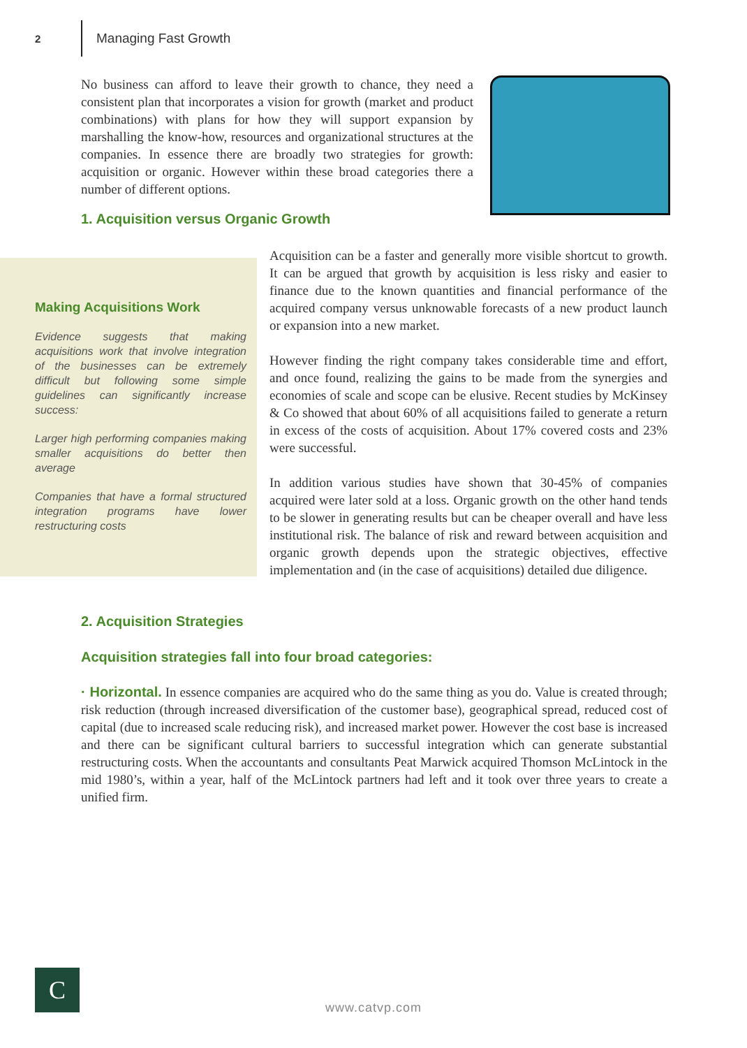2
Managing Fast Growth
No business can afford to leave their growth to chance, they need a consistent plan that incorporates a vision for growth (market and product combinations) with plans for how they will support expansion by marshalling the know-how, resources and organizational structures at the companies. In essence there are broadly two strategies for growth: acquisition or organic. However within these broad categories there a number of different options.
1. Acquisition versus Organic Growth
Making Acquisitions Work
Evidence suggests that making acquisitions work that involve integration of the businesses can be extremely difficult but following some simple guidelines can significantly increase success:
Larger high performing companies making smaller acquisitions do better then average
Companies that have a formal structured integration programs have lower restructuring costs
Acquisition can be a faster and generally more visible shortcut to growth. It can be argued that growth by acquisition is less risky and easier to finance due to the known quantities and financial performance of the acquired company versus unknowable forecasts of a new product launch or expansion into a new market.
However finding the right company takes considerable time and effort, and once found, realizing the gains to be made from the synergies and economies of scale and scope can be elusive. Recent studies by McKinsey & Co showed that about 60% of all acquisitions failed to generate a return in excess of the costs of acquisition. About 17% covered costs and 23% were successful.
In addition various studies have shown that 30-45% of companies acquired were later sold at a loss. Organic growth on the other hand tends to be slower in generating results but can be cheaper overall and have less institutional risk. The balance of risk and reward between acquisition and organic growth depends upon the strategic objectives, effective implementation and (in the case of acquisitions) detailed due diligence.
2. Acquisition Strategies
Acquisition strategies fall into four broad categories:
· Horizontal. In essence companies are acquired who do the same thing as you do. Value is created through; risk reduction (through increased diversification of the customer base), geographical spread, reduced cost of capital (due to increased scale reducing risk), and increased market power. However the cost base is increased and there can be significant cultural barriers to successful integration which can generate substantial restructuring costs. When the accountants and consultants Peat Marwick acquired Thomson McLintock in the mid 1980’s, within a year, half of the McLintock partners had left and it took over three years to create a unified firm.
C
www.catvp.com